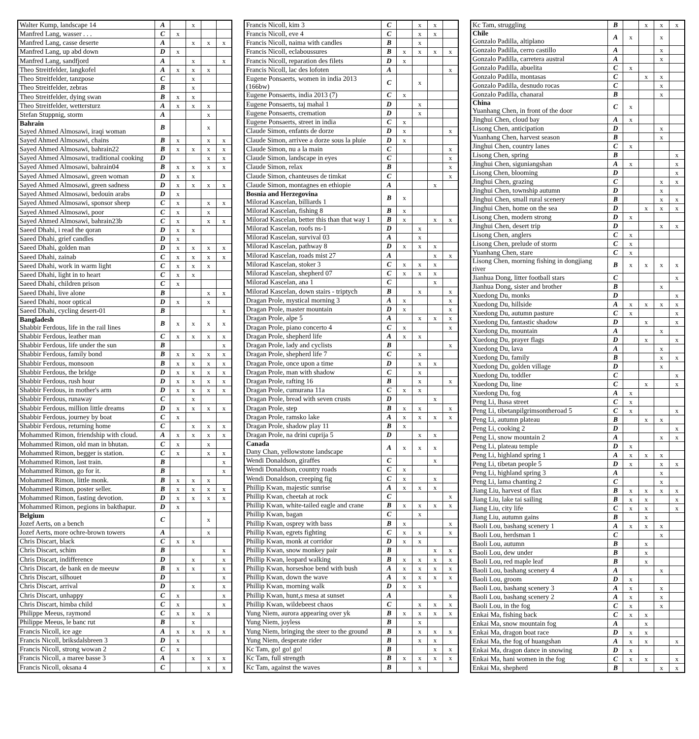| Walter Kump, landscape 14 | A | | x | | |
| Manfred Lang, wasser . . . | C | x | | | |
| Manfred Lang, casse deserte | A | | x | x | x |
| Manfred Lang, up abd down | D | x | | | |
| Manfred Lang, sandfjord | A | | x | | x |
| Theo Streitfelder, langkofel | A | x | x | x | |
| Theo Streitfelder, tanzpose | C | | x | | |
| Theo Streitfelder, zebras | B | | x | | |
| Theo Streitfelder, dying swan | B | x | x | | |
| Theo Streitfelder, wettersturz | A | x | x | x | |
| Stefan Stuppnig, storm | A | | | x | |
| Bahrain Sayed Ahmed Almosawi, iraqi woman | B | | | x | |
| Sayed Ahmed Almosawi, chains | B | x | | x | x |
| Sayed Ahmed Almosawi, bahrain22 | B | x | x | x | x |
| Sayed Ahmed Almosawi, traditional cooking | D | | | x | x |
| Sayed Ahmed Almosawi, bahrain04 | B | x | x | x | x |
| Sayed Ahmed Almosawi, green woman | D | x | x | | |
| Sayed Ahmed Almosawi, green sadness | D | x | x | x | x |
| Sayed Ahmed Almosawi, bedouin arabs | D | x | | | |
| Sayed Ahmed Almosawi, sponsor sheep | C | x | | x | x |
| Sayed Ahmed Almosawi, poor | C | x | | x | |
| Sayed Ahmed Almosawi, bahrain23b | C | x | | x | x |
| Saeed Dhahi, i read the qoran | D | x | x | | |
| Saeed Dhahi, grief candles | D | x | | | |
| Saeed Dhahi, golden man | D | x | x | x | x |
| Saeed Dhahi, zainab | C | x | x | x | x |
| Saeed Dhahi, work in warm light | C | x | x | x | |
| Saeed Dhahi, light in to heart | C | x | x | | |
| Saeed Dhahi, children prison | C | x | | | |
| Saeed Dhahi, live alone | B | | | x | x |
| Saeed Dhahi, noor optical | D | x | | x | |
| Saeed Dhahi, cycling desert-01 | B | | | | x |
| Bangladesh Shabbir Ferdous, life in the rail lines | B | x | x | x | x |
| Shabbir Ferdous, leather man | C | x | x | x | x |
| Shabbir Ferdous, life under the sun | B | | | | x |
| Shabbir Ferdous, family bond | B | x | x | x | x |
| Shabbir Ferdous, monsoon | B | x | x | x | x |
| Shabbir Ferdous, the bridge | D | x | x | x | x |
| Shabbir Ferdous, rush hour | D | x | x | x | x |
| Shabbir Ferdous, in mother's arm | D | x | x | x | x |
| Shabbir Ferdous, runaway | C | | x | | |
| Shabbir Ferdous, million little dreams | D | x | x | x | x |
| Shabbir Ferdous, journey by boat | C | x | | | |
| Shabbir Ferdous, returning home | C | | x | x | x |
| Mohammed Rimon, friendship with cloud. | A | x | x | x | x |
| Mohammed Rimon, old man in bhutan. | C | x | | x | |
| Mohammed Rimon, begger is station. | C | x | | x | x |
| Mohammed Rimon, last train. | B | | | | x |
| Mohammed Rimon, go for it. | B | | | | x |
| Mohammed Rimon, little monk. | B | x | x | x | |
| Mohammed Rimon, poster seller. | B | x | x | x | x |
| Mohammed Rimon, fasting devotion. | D | x | x | x | x |
| Mohammed Rimon, pegions in bakthapur. | D | x | | | |
| Belgium Jozef Aerts, on a bench | C | | | x | |
| Jozef Aerts, more ochre-brown towers | A | | | x | |
| Chris Discart, black | C | x | x | | |
| Chris Discart, schim | B | | | | x |
| Chris Discart, indifference | D | | x | | x |
| Chris Discart, de bank en de meeuw | B | x | x | | x |
| Chris Discart, silhouet | D | | | | x |
| Chris Discart, arrival | D | | x | | x |
| Chris Discart, unhappy | C | x | | | x |
| Chris Discart, himba child | C | x | | | x |
| Philippe Meeus, raymond | C | x | x | x | |
| Philippe Meeus, le banc rut | B | | x | | |
| Francis Nicoll, ice age | A | x | x | x | x |
| Francis Nicoll, briksdalsbreen 3 | D | x | | | |
| Francis Nicoll, strong wowan 2 | C | x | | | |
| Francis Nicoll, a maree basse 3 | A | | x | x | x |
| Francis Nicoll, oksana 4 | C | | | x | x |
| Francis Nicoll, kim 3 | C | | x | x | |
| Francis Nicoll, eve 4 | C | | x | x | |
| Francis Nicoll, naima with candles | B | | x | | |
| Francis Nicoll, eclaboussures | B | x | x | x | x |
| Francis Nicoll, reparation des filets | D | x | | | |
| Francis Nicoll, lac des lofoten | A | | | | x |
| Eugene Ponsaerts, women in india 2013 (166bw) | C | | x | | |
| Eugene Ponsaerts, india 2013 (7) | C | x | | | |
| Eugene Ponsaerts, taj mahal 1 | D | | x | | |
| Eugene Ponsaerts, cremation | D | | x | | |
| Eugene Ponsaerts, street in india | C | x | | | |
| Claude Simon, enfants de dorze | D | x | | | x |
| Claude Simon, arrivee a dorze sous la pluie | D | x | | | |
| Claude Simon, nu a la main | C | | | | x |
| Claude Simon, landscape in eyes | C | | | | x |
| Claude Simon, relax | B | | | | x |
| Claude Simon, chanteuses de timkat | C | | | | x |
| Claude Simon, montagnes en ethiopie | A | | | x | |
| Bosnia and Herzegovina Milorad Kascelan, billiards 1 | B | x | | | |
| Milorad Kascelan, fishing 8 | B | x | | | |
| Milorad Kascelan, better this than that way 1 | B | x | | x | x |
| Milorad Kascelan, roofs ns-1 | D | | x | | |
| Milorad Kascelan, survival 03 | A | | x | | |
| Milorad Kascelan, pathway 8 | D | x | x | x | |
| Milorad Kascelan, roads mist 27 | A | | | x | x |
| Milorad Kascelan, stoker 3 | C | x | x | x | |
| Milorad Kascelan, shepherd 07 | C | x | x | x | |
| Milorad Kascelan, ana 1 | C | | | x | |
| Milorad Kascelan, down stairs - triptych | B | | x | | x |
| Dragan Prole, mystical morning 3 | A | x | | | x |
| Dragan Prole, master mountain | D | x | | | x |
| Dragan Prole, alpe 5 | A | | x | x | x |
| Dragan Prole, piano concerto 4 | C | x | | | x |
| Dragan Prole, shepherd life | A | x | x | | |
| Dragan Prole, lady and cyclists | B | | | | x |
| Dragan Prole, shepherd life 7 | C | | x | | |
| Dragan Prole, once upon a time | D | | x | x | |
| Dragan Prole, man with shadow | C | | x | | |
| Dragan Prole, rafting 16 | B | | x | | x |
| Dragan Prole, cumurana 11a | C | x | x | | |
| Dragan Prole, bread with seven crusts | D | | | x | |
| Dragan Prole, step | B | x | x | | x |
| Dragan Prole, ramsko lake | A | x | x | x | x |
| Dragan Prole, shadow play 11 | B | x | | | |
| Dragan Prole, na drini cuprija 5 | D | | x | x | |
| Canada Dany Chan, yellowstone landscape | A | x | x | x | |
| Wendi Donaldson, giraffes | C | | | x | |
| Wendi Donaldson, country roads | C | x | | | |
| Wendi Donaldson, creeping fig | C | x | | x | |
| Phillip Kwan, majestic sunrise | A | x | x | x | |
| Phillip Kwan, cheetah at rock | C | | | | x |
| Phillip Kwan, white-tailed eagle and crane | B | x | x | x | x |
| Phillip Kwan, bagan | C | | x | | |
| Phillip Kwan, osprey with bass | B | x | | | x |
| Phillip Kwan, egrets fighting | C | x | x | | x |
| Phillip Kwan, monk at corridor | D | x | x | | |
| Phillip Kwan, snow monkey pair | B | | | x | x |
| Phillip Kwan, leopard walking | B | x | x | x | x |
| Phillip Kwan, horseshoe bend with bush | A | x | x | x | x |
| Phillip Kwan, down the wave | A | x | x | x | x |
| Phillip Kwan, morning walk | D | x | x | | |
| Phillip Kwan, hunt,s mesa at sunset | A | | | | x |
| Phillip Kwan, wildebeest chaos | C | | x | x | x |
| Yung Niem, aurora appearing over yk | B | x | x | x | x |
| Yung Niem, joyless | B | | x | | |
| Yung Niem, bringing the steer to the ground | B | | x | x | x |
| Yung Niem, desperate rider | B | | x | x | |
| Kc Tam, go! go! go! | B | | | x | x |
| Kc Tam, full strength | B | x | x | x | x |
| Kc Tam, against the waves | B | | x | | |
| Kc Tam, struggling | B | | x | x | x |
| Chile Gonzalo Padilla, altiplano | A | x | | x | |
| Gonzalo Padilla, cerro castillo | A | | | x | |
| Gonzalo Padilla, carretera austral | A | | | x | |
| Gonzalo Padilla, abuelita | C | x | | | |
| Gonzalo Padilla, montasas | C | | x | x | |
| Gonzalo Padilla, desnudo rocas | C | | | x | |
| Gonzalo Padilla, chanaral | B | | | x | |
| China Yuanhang Chen, in front of the door | C | x | | | |
| Jinghui Chen, cloud bay | A | x | | | |
| Lisong Chen, anticipation | D | | | x | |
| Yuanhang Chen, harvest season | B | | | x | |
| Jinghui Chen, country lanes | C | x | | | |
| Lisong Chen, spring | B | | | | x |
| Jinghui Chen, siguniangshan | A | x | | | x |
| Lisong Chen, blooming | D | | | | x |
| Jinghui Chen, grazing | C | | | x | x |
| Jinghui Chen, township autumn | D | | | x | |
| Jinghui Chen, small rural scenery | B | | | x | x |
| Jinghui Chen, home on the sea | D | | x | x | x |
| Lisong Chen, modern strong | D | x | | | |
| Jinghui Chen, desert trip | D | | | x | x |
| Lisong Chen, anglers | C | x | | | |
| Lisong Chen, prelude of storm | C | x | | | |
| Yuanhang Chen, stare | C | x | | | |
| Lisong Chen, morning fishing in dongjiang river | B | x | x | x | x |
| Jianhua Dong, litter football stars | C | | | | x |
| Jianhua Dong, sister and brother | B | | | x | |
| Xuedong Du, monks | D | | | | x |
| Xuedong Du, hillside | A | x | x | x | x |
| Xuedong Du, autumn pasture | C | x | | | x |
| Xuedong Du, fantastic shadow | D | | x | | x |
| Xuedong Du, mountain | A | | | x | |
| Xuedong Du, prayer flags | D | | x | | x |
| Xuedong Du, lava | A | | | x | |
| Xuedong Du, family | B | | | x | x |
| Xuedong Du, golden village | D | | | x | |
| Xuedong Du, toddler | C | | | | x |
| Xuedong Du, line | C | | x | | x |
| Xuedong Du, fog | A | x | | | |
| Peng Li, lhasa street | C | x | | | |
| Peng Li, tibetanpilgrimsontheroad 5 | C | x | | | x |
| Peng Li, autumn plateau | B | | x | x | |
| Peng Li, cooking 2 | D | | | | x |
| Peng Li, snow mountain 2 | A | | | x | x |
| Peng Li, plateau temple | D | x | | | |
| Peng Li, highland spring 1 | A | x | x | x | |
| Peng Li, tibetan people 5 | D | x | | x | x |
| Peng Li, highland spring 3 | A | | | x | |
| Peng Li, lama chanting 2 | C | | | x | |
| Jiang Liu, harvest of flax | B | x | x | x | x |
| Jiang Liu, lake tai sailing | B | x | x | | x |
| Jiang Liu, city life | C | x | x | | x |
| Jiang Liu, autumn gains | B | | x | | |
| Baoli Lou, bashang scenery 1 | A | x | x | x | |
| Baoli Lou, herdsman 1 | C | | | x | |
| Baoli Lou, autumn | B | | x | | |
| Baoli Lou, dew under | B | | x | | |
| Baoli Lou, red maple leaf | B | | x | | |
| Baoli Lou, bashang scenery 4 | A | | | x | |
| Baoli Lou, groom | D | x | | | |
| Baoli Lou, bashang scenery 3 | A | x | | x | |
| Baoli Lou, bashang scenery 2 | A | x | | x | |
| Baoli Lou, in the fog | C | x | | x | |
| Enkai Ma, fishing back | C | x | x | | |
| Enkai Ma, snow mountain fog | A | | x | | |
| Enkai Ma, dragon boat race | D | x | x | | |
| Enkai Ma, the fog of huangshan | A | x | x | | x |
| Enkai Ma, dragon dance in snowing | D | x | | | |
| Enkai Ma, hani women in the fog | C | x | x | | x |
| Enkai Ma, shepherd | B | | | x | x |